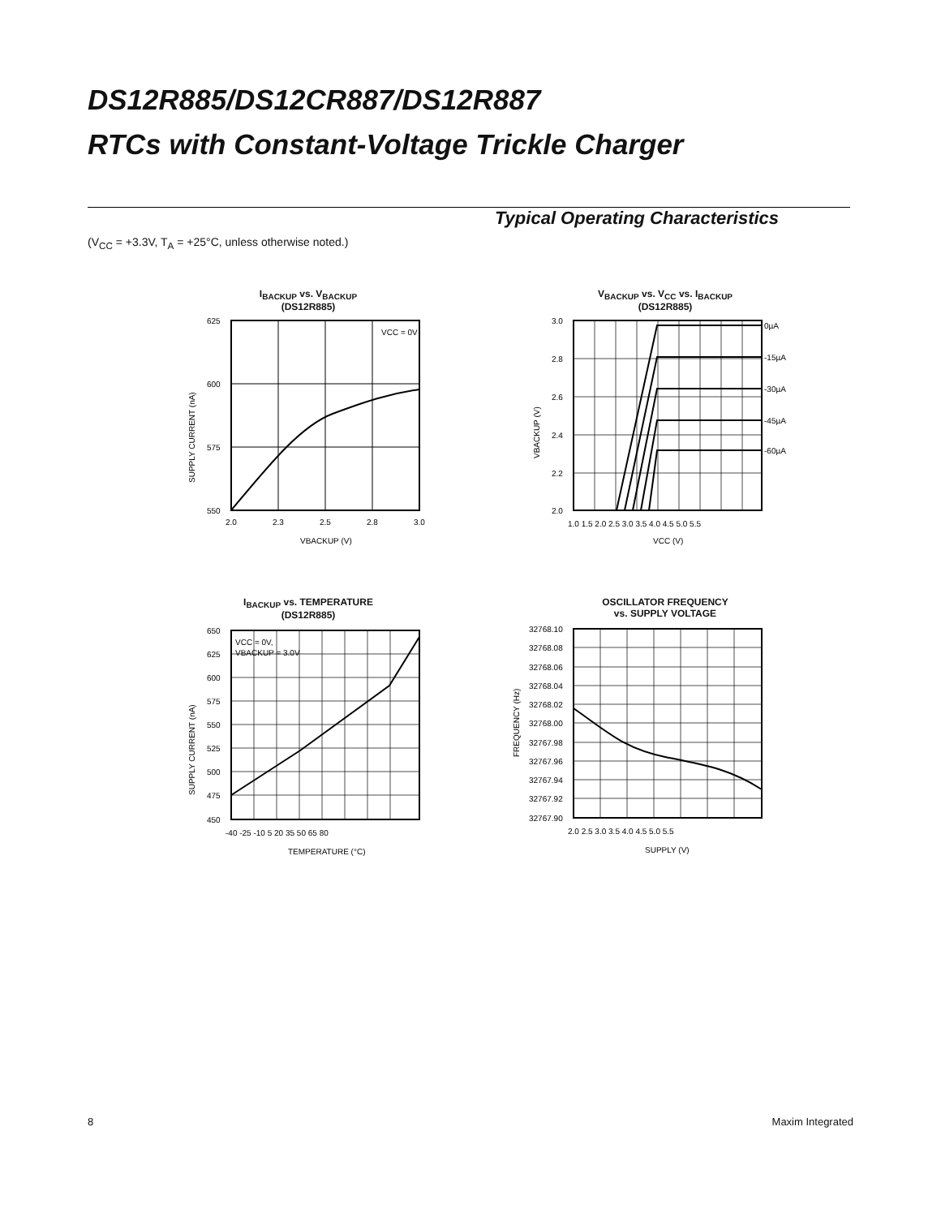DS12R885/DS12CR887/DS12R887
RTCs with Constant-Voltage Trickle Charger
Typical Operating Characteristics
(V<sub>CC</sub> = +3.3V, T<sub>A</sub> = +25°C, unless otherwise noted.)
I<sub>BACKUP</sub> vs. V<sub>BACKUP</sub>
(DS12R885)
625
600
575
550
2.0
2.3
2.5
2.8
3.0
VCC = 0V
VBACKUP (V)
SUPPLY CURRENT (nA)
V<sub>BACKUP</sub> vs. V<sub>CC</sub> vs. I<sub>BACKUP</sub>
(DS12R885)
3.0
2.8
2.6
2.4
2.2
2.0
0µA
-15µA
-30µA
-45µA
-60µA
1.0 1.5 2.0 2.5 3.0 3.5 4.0 4.5 5.0 5.5
VCC (V)
VBACKUP (V)
I<sub>BACKUP</sub> vs. TEMPERATURE
(DS12R885)
650
625
600
575
550
525
500
475
450
VCC = 0V,
VBACKUP = 3.0V
-40 -25 -10 5 20 35 50 65 80
TEMPERATURE (°C)
SUPPLY CURRENT (nA)
OSCILLATOR FREQUENCY
vs. SUPPLY VOLTAGE
32768.10
32768.08
32768.06
32768.04
32768.02
32768.00
32767.98
32767.96
32767.94
32767.92
32767.90
2.0 2.5 3.0 3.5 4.0 4.5 5.0 5.5
SUPPLY (V)
FREQUENCY (Hz)
8 Maxim Integrated